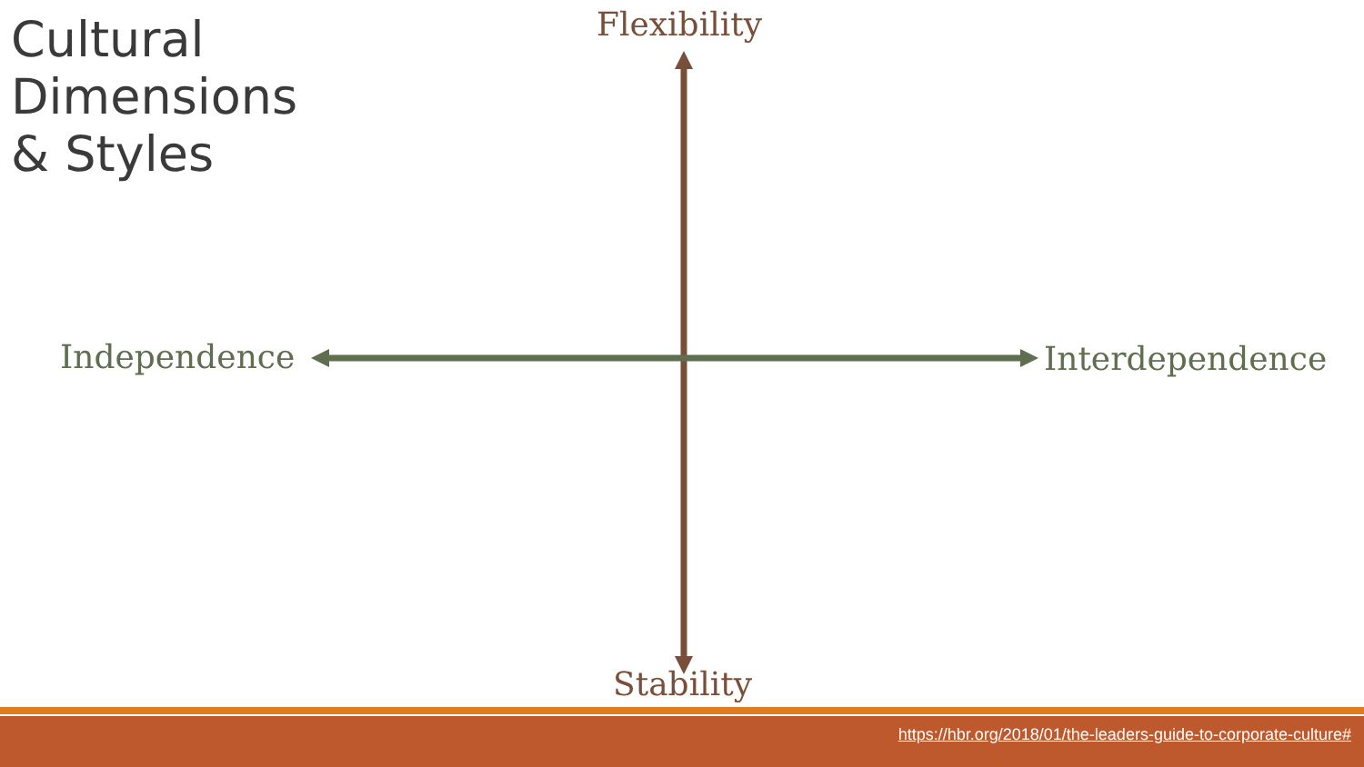Cultural
Dimensions
& Styles
Flexibility
Independence Interdependence
Stability
https://hbr.org/2018/01/the-leaders-guide-to-corporate-culture#